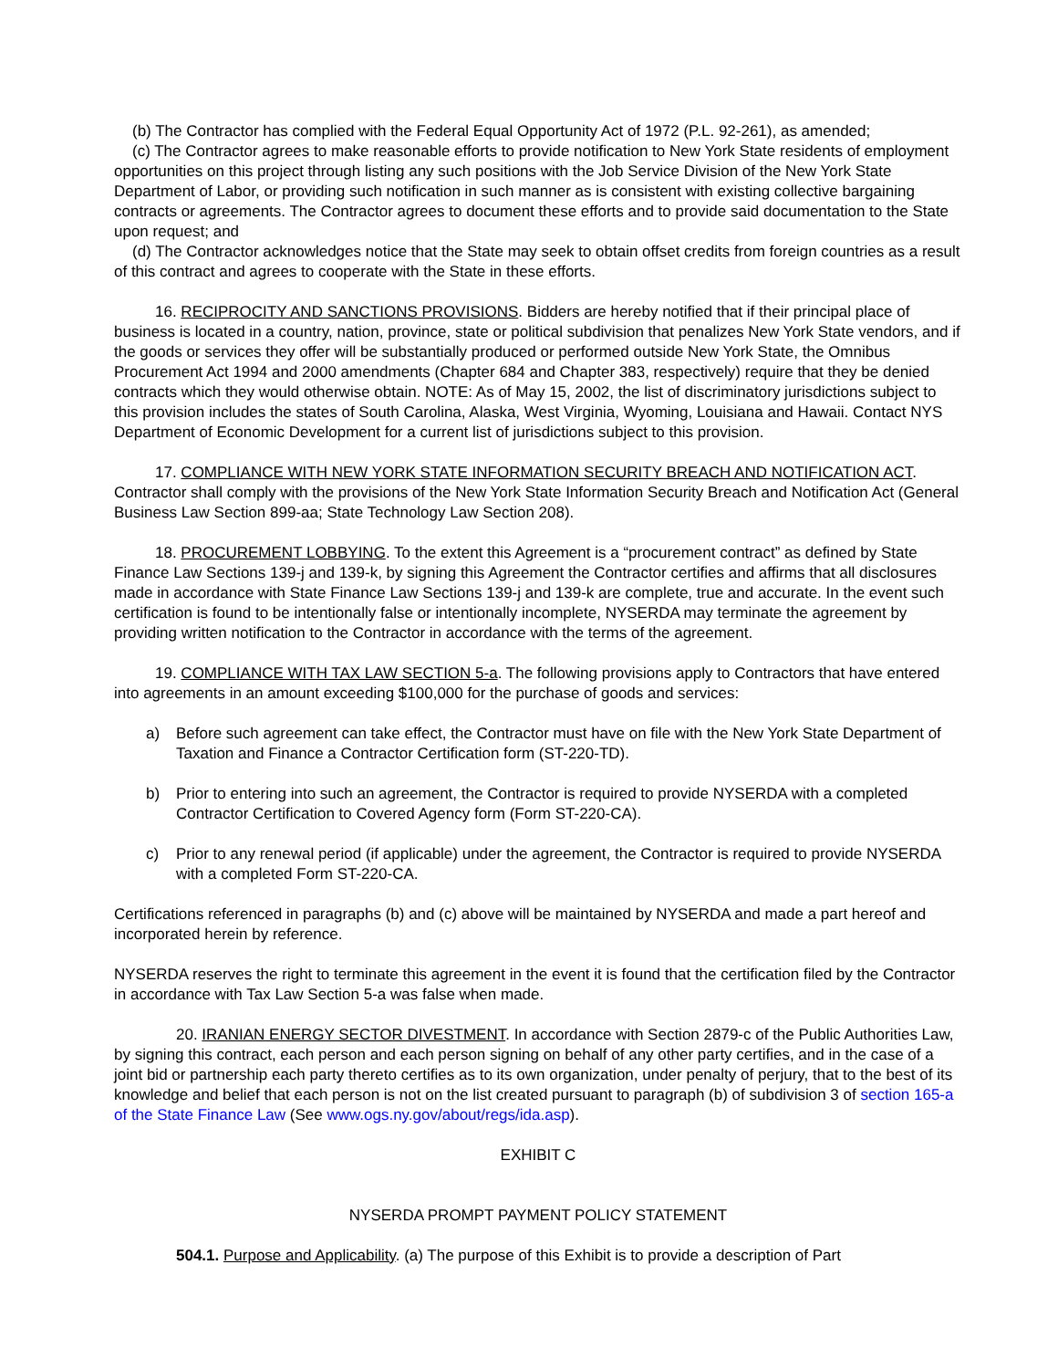(b) The Contractor has complied with the Federal Equal Opportunity Act of 1972 (P.L. 92-261), as amended;
(c) The Contractor agrees to make reasonable efforts to provide notification to New York State residents of employment opportunities on this project through listing any such positions with the Job Service Division of the New York State Department of Labor, or providing such notification in such manner as is consistent with existing collective bargaining contracts or agreements. The Contractor agrees to document these efforts and to provide said documentation to the State upon request; and
(d) The Contractor acknowledges notice that the State may seek to obtain offset credits from foreign countries as a result of this contract and agrees to cooperate with the State in these efforts.
16. RECIPROCITY AND SANCTIONS PROVISIONS. Bidders are hereby notified that if their principal place of business is located in a country, nation, province, state or political subdivision that penalizes New York State vendors, and if the goods or services they offer will be substantially produced or performed outside New York State, the Omnibus Procurement Act 1994 and 2000 amendments (Chapter 684 and Chapter 383, respectively) require that they be denied contracts which they would otherwise obtain. NOTE: As of May 15, 2002, the list of discriminatory jurisdictions subject to this provision includes the states of South Carolina, Alaska, West Virginia, Wyoming, Louisiana and Hawaii. Contact NYS Department of Economic Development for a current list of jurisdictions subject to this provision.
17. COMPLIANCE WITH NEW YORK STATE INFORMATION SECURITY BREACH AND NOTIFICATION ACT. Contractor shall comply with the provisions of the New York State Information Security Breach and Notification Act (General Business Law Section 899-aa; State Technology Law Section 208).
18. PROCUREMENT LOBBYING. To the extent this Agreement is a “procurement contract” as defined by State Finance Law Sections 139-j and 139-k, by signing this Agreement the Contractor certifies and affirms that all disclosures made in accordance with State Finance Law Sections 139-j and 139-k are complete, true and accurate. In the event such certification is found to be intentionally false or intentionally incomplete, NYSERDA may terminate the agreement by providing written notification to the Contractor in accordance with the terms of the agreement.
19. COMPLIANCE WITH TAX LAW SECTION 5-a. The following provisions apply to Contractors that have entered into agreements in an amount exceeding $100,000 for the purchase of goods and services:
a) Before such agreement can take effect, the Contractor must have on file with the New York State Department of Taxation and Finance a Contractor Certification form (ST-220-TD).
b) Prior to entering into such an agreement, the Contractor is required to provide NYSERDA with a completed Contractor Certification to Covered Agency form (Form ST-220-CA).
c) Prior to any renewal period (if applicable) under the agreement, the Contractor is required to provide NYSERDA with a completed Form ST-220-CA.
Certifications referenced in paragraphs (b) and (c) above will be maintained by NYSERDA and made a part hereof and incorporated herein by reference.
NYSERDA reserves the right to terminate this agreement in the event it is found that the certification filed by the Contractor in accordance with Tax Law Section 5-a was false when made.
20. IRANIAN ENERGY SECTOR DIVESTMENT. In accordance with Section 2879-c of the Public Authorities Law, by signing this contract, each person and each person signing on behalf of any other party certifies, and in the case of a joint bid or partnership each party thereto certifies as to its own organization, under penalty of perjury, that to the best of its knowledge and belief that each person is not on the list created pursuant to paragraph (b) of subdivision 3 of section 165-a of the State Finance Law (See www.ogs.ny.gov/about/regs/ida.asp).
EXHIBIT C
NYSERDA PROMPT PAYMENT POLICY STATEMENT
504.1. Purpose and Applicability. (a) The purpose of this Exhibit is to provide a description of Part